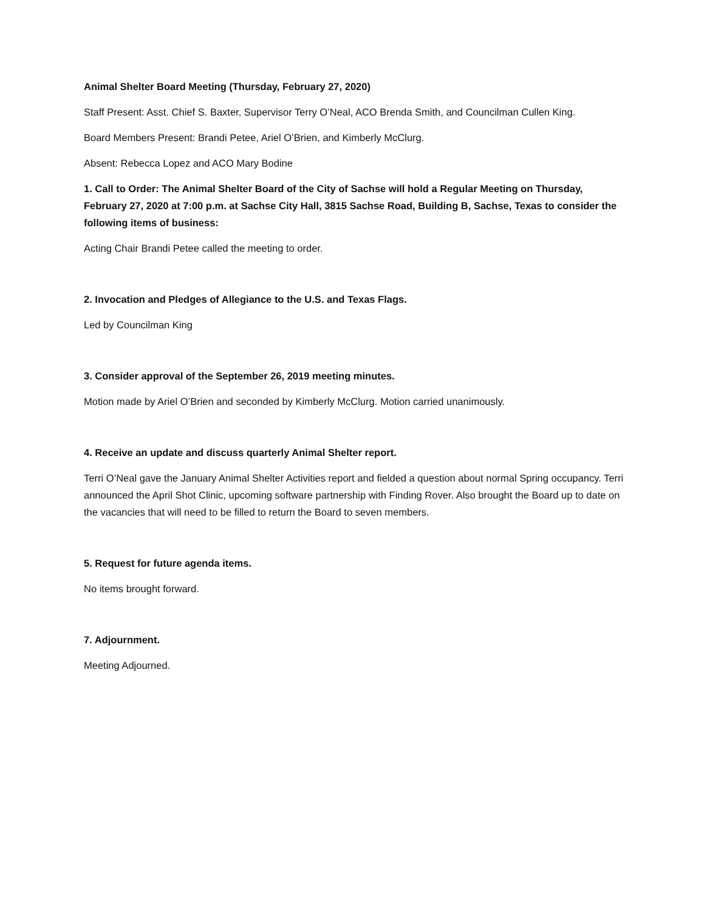Animal Shelter Board Meeting (Thursday, February 27, 2020)
Staff Present: Asst. Chief S. Baxter, Supervisor Terry O’Neal, ACO Brenda Smith, and Councilman Cullen King.
Board Members Present: Brandi Petee, Ariel O’Brien, and Kimberly McClurg.
Absent: Rebecca Lopez and ACO Mary Bodine
1. Call to Order: The Animal Shelter Board of the City of Sachse will hold a Regular Meeting on Thursday, February 27, 2020 at 7:00 p.m. at Sachse City Hall, 3815 Sachse Road, Building B, Sachse, Texas to consider the following items of business:
Acting Chair Brandi Petee called the meeting to order.
2. Invocation and Pledges of Allegiance to the U.S. and Texas Flags.
Led by Councilman King
3. Consider approval of the September 26, 2019 meeting minutes.
Motion made by Ariel O’Brien and seconded by Kimberly McClurg. Motion carried unanimously.
4. Receive an update and discuss quarterly Animal Shelter report.
Terri O’Neal gave the January Animal Shelter Activities report and fielded a question about normal Spring occupancy. Terri announced the April Shot Clinic, upcoming software partnership with Finding Rover. Also brought the Board up to date on the vacancies that will need to be filled to return the Board to seven members.
5. Request for future agenda items.
No items brought forward.
7. Adjournment.
Meeting Adjourned.